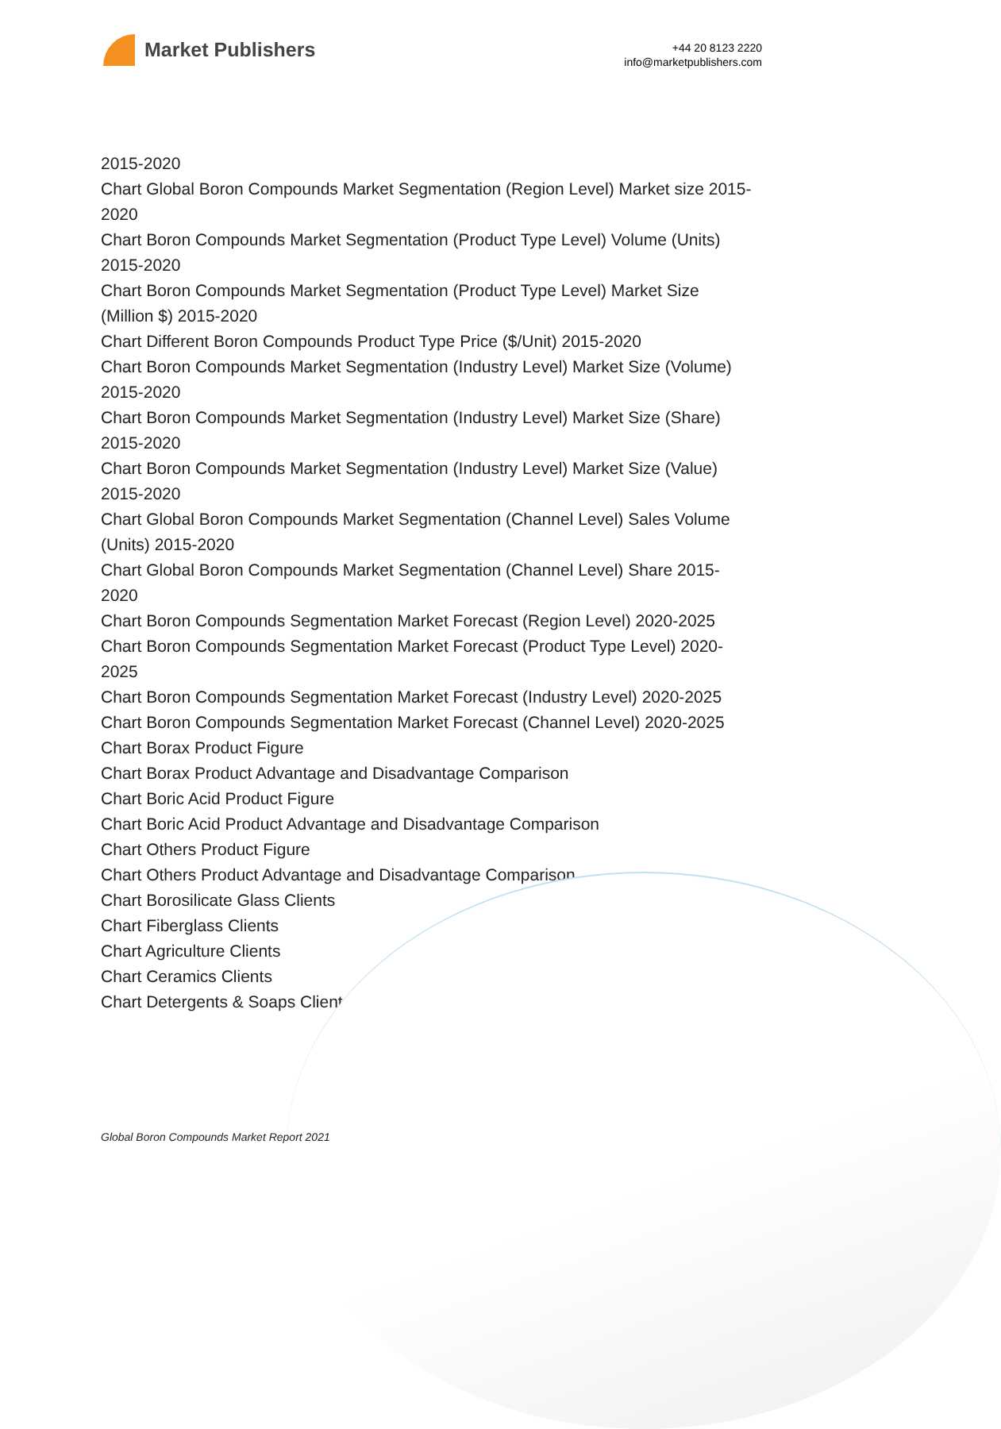Market Publishers
+44 20 8123 2220
info@marketpublishers.com
2015-2020
Chart Global Boron Compounds Market Segmentation (Region Level) Market size 2015-2020
Chart Boron Compounds Market Segmentation (Product Type Level) Volume (Units) 2015-2020
Chart Boron Compounds Market Segmentation (Product Type Level) Market Size (Million $) 2015-2020
Chart Different Boron Compounds Product Type Price ($/Unit) 2015-2020
Chart Boron Compounds Market Segmentation (Industry Level) Market Size (Volume) 2015-2020
Chart Boron Compounds Market Segmentation (Industry Level) Market Size (Share) 2015-2020
Chart Boron Compounds Market Segmentation (Industry Level) Market Size (Value) 2015-2020
Chart Global Boron Compounds Market Segmentation (Channel Level) Sales Volume (Units) 2015-2020
Chart Global Boron Compounds Market Segmentation (Channel Level) Share 2015-2020
Chart Boron Compounds Segmentation Market Forecast (Region Level) 2020-2025
Chart Boron Compounds Segmentation Market Forecast (Product Type Level) 2020-2025
Chart Boron Compounds Segmentation Market Forecast (Industry Level) 2020-2025
Chart Boron Compounds Segmentation Market Forecast (Channel Level) 2020-2025
Chart Borax Product Figure
Chart Borax Product Advantage and Disadvantage Comparison
Chart Boric Acid Product Figure
Chart Boric Acid Product Advantage and Disadvantage Comparison
Chart Others Product Figure
Chart Others Product Advantage and Disadvantage Comparison
Chart Borosilicate Glass Clients
Chart Fiberglass Clients
Chart Agriculture Clients
Chart Ceramics Clients
Chart Detergents & Soaps Clients
Global Boron Compounds Market Report 2021